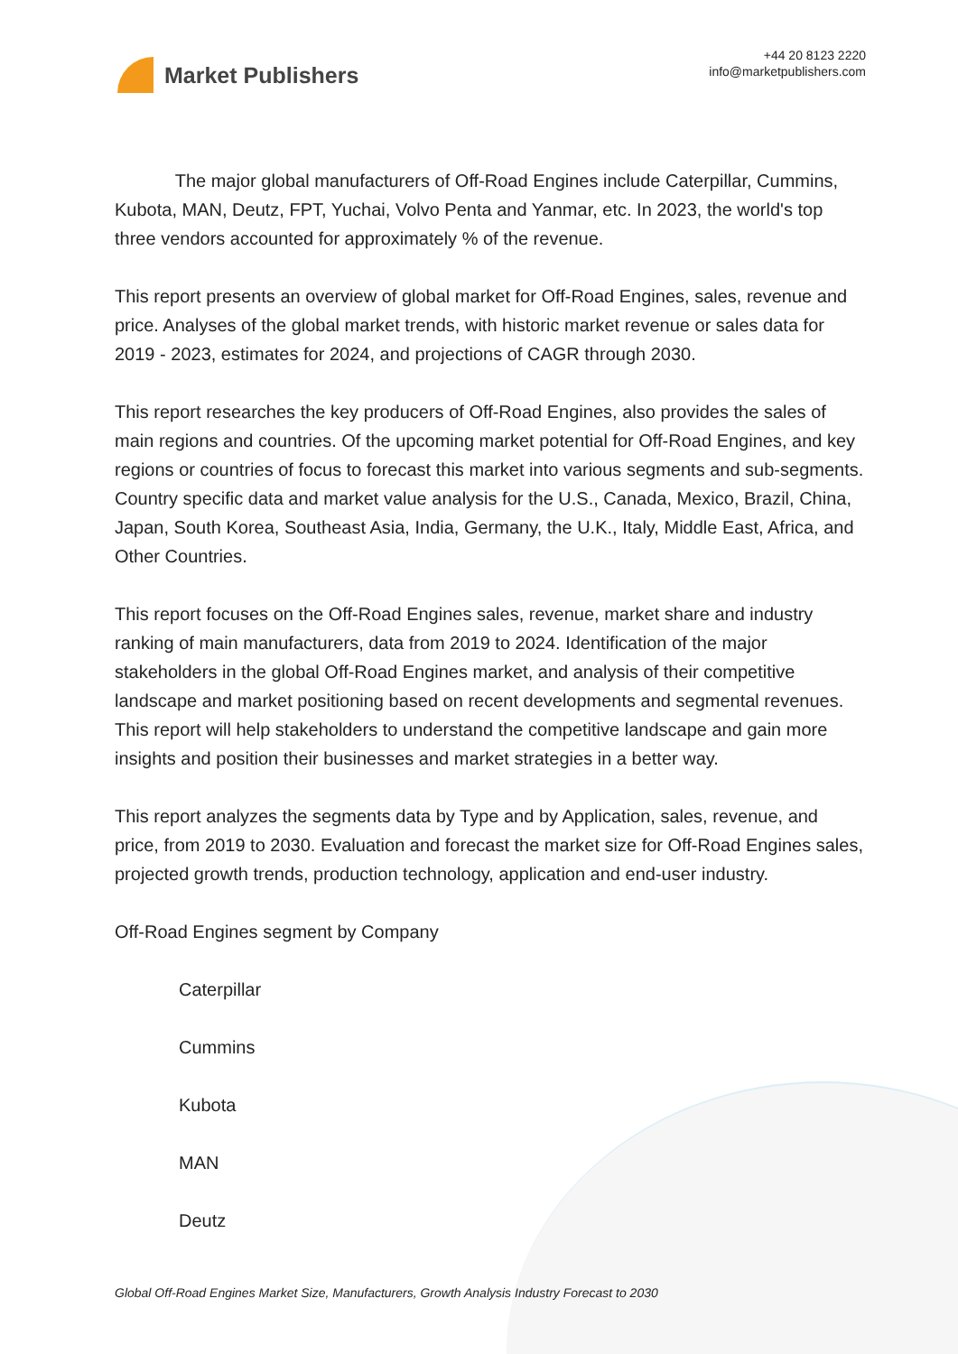Market Publishers
+44 20 8123 2220
info@marketpublishers.com
The major global manufacturers of Off-Road Engines include Caterpillar, Cummins, Kubota, MAN, Deutz, FPT, Yuchai, Volvo Penta and Yanmar, etc. In 2023, the world's top three vendors accounted for approximately % of the revenue.
This report presents an overview of global market for Off-Road Engines, sales, revenue and price. Analyses of the global market trends, with historic market revenue or sales data for 2019 - 2023, estimates for 2024, and projections of CAGR through 2030.
This report researches the key producers of Off-Road Engines, also provides the sales of main regions and countries. Of the upcoming market potential for Off-Road Engines, and key regions or countries of focus to forecast this market into various segments and sub-segments. Country specific data and market value analysis for the U.S., Canada, Mexico, Brazil, China, Japan, South Korea, Southeast Asia, India, Germany, the U.K., Italy, Middle East, Africa, and Other Countries.
This report focuses on the Off-Road Engines sales, revenue, market share and industry ranking of main manufacturers, data from 2019 to 2024. Identification of the major stakeholders in the global Off-Road Engines market, and analysis of their competitive landscape and market positioning based on recent developments and segmental revenues. This report will help stakeholders to understand the competitive landscape and gain more insights and position their businesses and market strategies in a better way.
This report analyzes the segments data by Type and by Application, sales, revenue, and price, from 2019 to 2030. Evaluation and forecast the market size for Off-Road Engines sales, projected growth trends, production technology, application and end-user industry.
Off-Road Engines segment by Company
Caterpillar
Cummins
Kubota
MAN
Deutz
Global Off-Road Engines Market Size, Manufacturers, Growth Analysis Industry Forecast to 2030